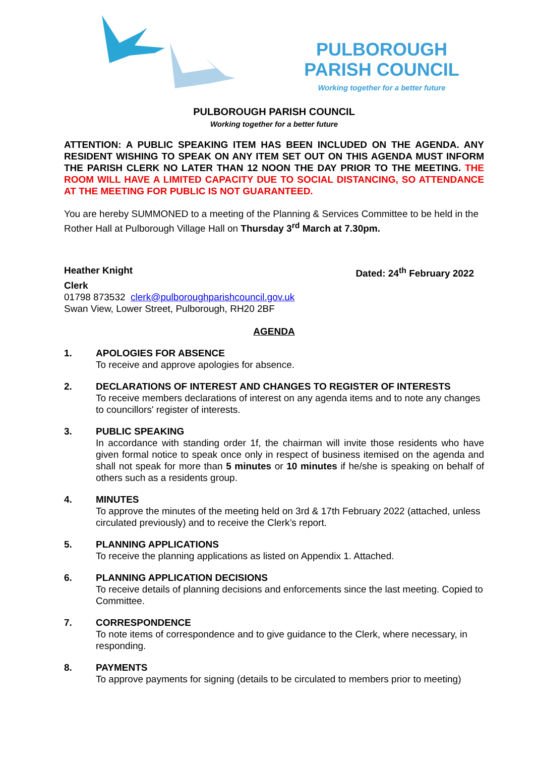PULBOROUGH
PARISH COUNCIL
Working together for a better future
PULBOROUGH PARISH COUNCIL
Working together for a better future
ATTENTION: A PUBLIC SPEAKING ITEM HAS BEEN INCLUDED ON THE AGENDA. ANY RESIDENT WISHING TO SPEAK ON ANY ITEM SET OUT ON THIS AGENDA MUST INFORM THE PARISH CLERK NO LATER THAN 12 NOON THE DAY PRIOR TO THE MEETING. THE ROOM WILL HAVE A LIMITED CAPACITY DUE TO SOCIAL DISTANCING, SO ATTENDANCE AT THE MEETING FOR PUBLIC IS NOT GUARANTEED.
You are hereby SUMMONED to a meeting of the Planning & Services Committee to be held in the Rother Hall at Pulborough Village Hall on Thursday 3<sup>rd</sup> March at 7.30pm.
Heather Knight Dated: 24<sup>th</sup> February 2022
Clerk
01798 873532 clerk@pulboroughparishcouncil.gov.uk
Swan View, Lower Street, Pulborough, RH20 2BF
AGENDA
1. APOLOGIES FOR ABSENCE
To receive and approve apologies for absence.
2. DECLARATIONS OF INTEREST AND CHANGES TO REGISTER OF INTERESTS
To receive members declarations of interest on any agenda items and to note any changes to councillors' register of interests.
3. PUBLIC SPEAKING
In accordance with standing order 1f, the chairman will invite those residents who have given formal notice to speak once only in respect of business itemised on the agenda and shall not speak for more than 5 minutes or 10 minutes if he/she is speaking on behalf of others such as a residents group.
4. MINUTES
To approve the minutes of the meeting held on 3rd & 17th February 2022 (attached, unless circulated previously) and to receive the Clerk’s report.
5. PLANNING APPLICATIONS
To receive the planning applications as listed on Appendix 1. Attached.
6. PLANNING APPLICATION DECISIONS
To receive details of planning decisions and enforcements since the last meeting. Copied to Committee.
7. CORRESPONDENCE
To note items of correspondence and to give guidance to the Clerk, where necessary, in responding.
8. PAYMENTS
To approve payments for signing (details to be circulated to members prior to meeting)